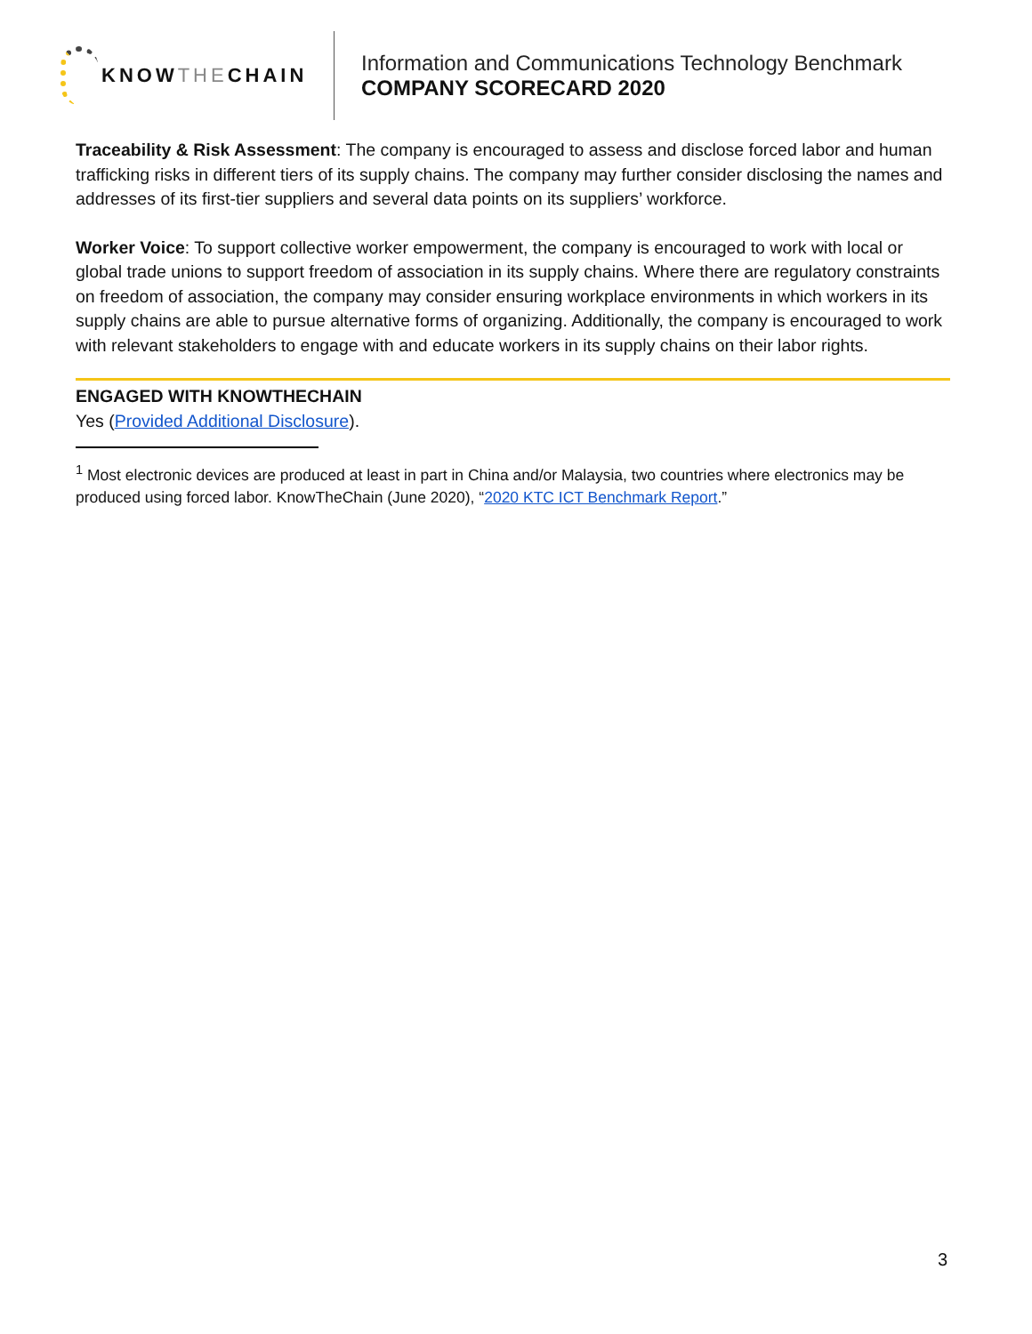KNOW THE CHAIN
Information and Communications Technology Benchmark
COMPANY SCORECARD 2020
Traceability & Risk Assessment: The company is encouraged to assess and disclose forced labor and human trafficking risks in different tiers of its supply chains. The company may further consider disclosing the names and addresses of its first-tier suppliers and several data points on its suppliers’ workforce.
Worker Voice: To support collective worker empowerment, the company is encouraged to work with local or global trade unions to support freedom of association in its supply chains. Where there are regulatory constraints on freedom of association, the company may consider ensuring workplace environments in which workers in its supply chains are able to pursue alternative forms of organizing. Additionally, the company is encouraged to work with relevant stakeholders to engage with and educate workers in its supply chains on their labor rights.
ENGAGED WITH KNOWTHECHAIN
Yes (Provided Additional Disclosure).
<sup>1</sup> Most electronic devices are produced at least in part in China and/or Malaysia, two countries where electronics may be produced using forced labor. KnowTheChain (June 2020), “2020 KTC ICT Benchmark Report.”
3